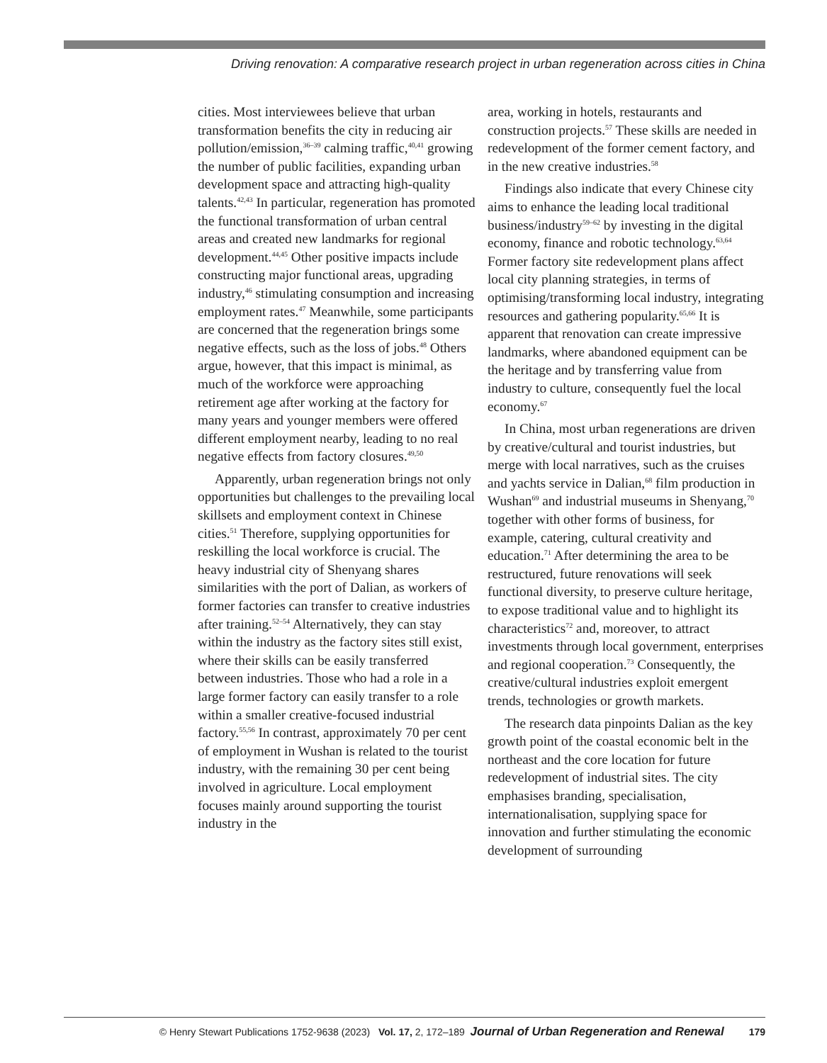Driving renovation: A comparative research project in urban regeneration across cities in China
cities. Most interviewees believe that urban transformation benefits the city in reducing air pollution/emission,<sup>36–39</sup> calming traffic,<sup>40,41</sup> growing the number of public facilities, expanding urban development space and attracting high-quality talents.<sup>42,43</sup> In particular, regeneration has promoted the functional transformation of urban central areas and created new landmarks for regional development.<sup>44,45</sup> Other positive impacts include constructing major functional areas, upgrading industry,<sup>46</sup> stimulating consumption and increasing employment rates.<sup>47</sup> Meanwhile, some participants are concerned that the regeneration brings some negative effects, such as the loss of jobs.<sup>48</sup> Others argue, however, that this impact is minimal, as much of the workforce were approaching retirement age after working at the factory for many years and younger members were offered different employment nearby, leading to no real negative effects from factory closures.<sup>49,50</sup>
Apparently, urban regeneration brings not only opportunities but challenges to the prevailing local skillsets and employment context in Chinese cities.<sup>51</sup> Therefore, supplying opportunities for reskilling the local workforce is crucial. The heavy industrial city of Shenyang shares similarities with the port of Dalian, as workers of former factories can transfer to creative industries after training.<sup>52–54</sup> Alternatively, they can stay within the industry as the factory sites still exist, where their skills can be easily transferred between industries. Those who had a role in a large former factory can easily transfer to a role within a smaller creative-focused industrial factory.<sup>55,56</sup> In contrast, approximately 70 per cent of employment in Wushan is related to the tourist industry, with the remaining 30 per cent being involved in agriculture. Local employment focuses mainly around supporting the tourist industry in the
area, working in hotels, restaurants and construction projects.<sup>57</sup> These skills are needed in redevelopment of the former cement factory, and in the new creative industries.<sup>58</sup>
Findings also indicate that every Chinese city aims to enhance the leading local traditional business/industry<sup>59–62</sup> by investing in the digital economy, finance and robotic technology.<sup>63,64</sup> Former factory site redevelopment plans affect local city planning strategies, in terms of optimising/transforming local industry, integrating resources and gathering popularity.<sup>65,66</sup> It is apparent that renovation can create impressive landmarks, where abandoned equipment can be the heritage and by transferring value from industry to culture, consequently fuel the local economy.<sup>67</sup>
In China, most urban regenerations are driven by creative/cultural and tourist industries, but merge with local narratives, such as the cruises and yachts service in Dalian,<sup>68</sup> film production in Wushan<sup>69</sup> and industrial museums in Shenyang,<sup>70</sup> together with other forms of business, for example, catering, cultural creativity and education.<sup>71</sup> After determining the area to be restructured, future renovations will seek functional diversity, to preserve culture heritage, to expose traditional value and to highlight its characteristics<sup>72</sup> and, moreover, to attract investments through local government, enterprises and regional cooperation.<sup>73</sup> Consequently, the creative/cultural industries exploit emergent trends, technologies or growth markets.
The research data pinpoints Dalian as the key growth point of the coastal economic belt in the northeast and the core location for future redevelopment of industrial sites. The city emphasises branding, specialisation, internationalisation, supplying space for innovation and further stimulating the economic development of surrounding
© Henry Stewart Publications 1752-9638 (2023) Vol. 17, 2, 172–189 Journal of Urban Regeneration and Renewal 179